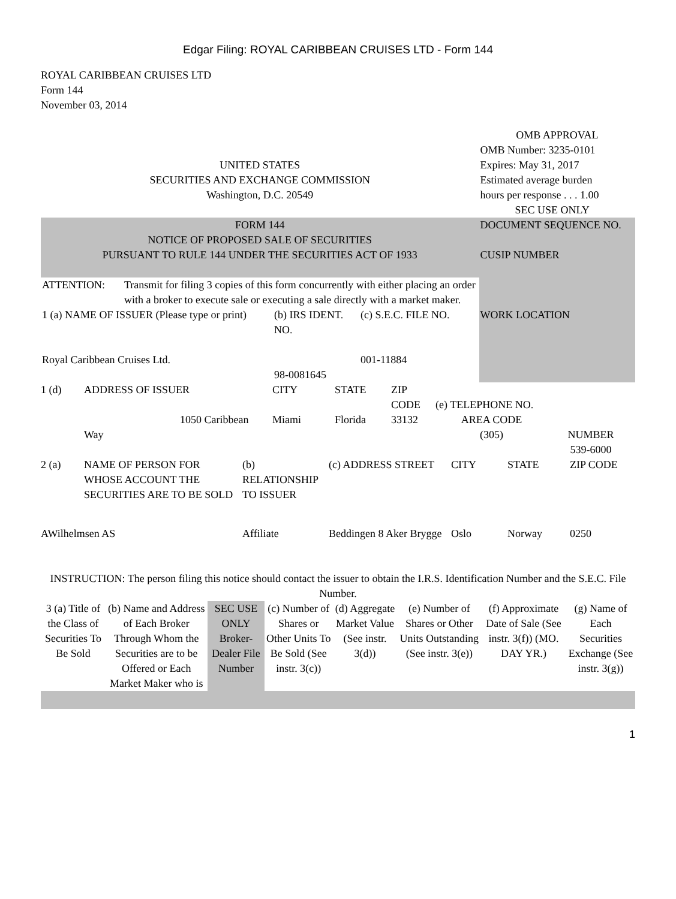Edgar Filing: ROYAL CARIBBEAN CRUISES LTD - Form 144
ROYAL CARIBBEAN CRUISES LTD
Form 144
November 03, 2014
| | OMB APPROVAL |
| UNITED STATES SECURITIES AND EXCHANGE COMMISSION Washington, D.C. 20549 | OMB Number: 3235-0101 Expires: May 31, 2017 Estimated average burden hours per response . . . 1.00 SEC USE ONLY |
| FORM 144 NOTICE OF PROPOSED SALE OF SECURITIES PURSUANT TO RULE 144 UNDER THE SECURITIES ACT OF 1933 | DOCUMENT SEQUENCE NO. CUSIP NUMBER WORK LOCATION |
| / ATTENTION: / Transmit for filing 3 copies of this form concurrently with either placing an order with a broker to execute sale or executing a sale directly with a market maker. / | |
| / 1 (a) NAME OF ISSUER (Please type or print) Royal Caribbean Cruises Ltd. / (b) IRS IDENT. NO. 98-0081645 / (c) S.E.C. FILE NO. 001-11884 / | |
| 1 (d) | ADDRESS OF ISSUER 1050 Caribbean Way | CITY Miami | STATE Florida | ZIP CODE 33132 | (e) TELEPHONE NO. / AREA CODE (305) / NUMBER 539-6000 / |
| 2 (a) | NAME OF PERSON FOR WHOSE ACCOUNT THE SECURITIES ARE TO BE SOLD | (b) RELATIONSHIP TO ISSUER | (c) ADDRESS STREET | CITY | STATE | ZIP CODE |
| AWilhelmsen AS | | Affiliate | Beddingen 8 Aker Brygge | Oslo | Norway | 0250 |
INSTRUCTION: The person filing this notice should contact the issuer to obtain the I.R.S. Identification Number and the S.E.C. File Number.
| 3 (a) Title of the Class of Securities To Be Sold | (b) Name and Address of Each Broker Through Whom the Securities are to be Offered or Each Market Maker who is | SEC USE ONLY Broker-Dealer File Number | (c) Number of Shares or Other Units To Be Sold (See instr. 3(c)) | (d) Aggregate Market Value (See instr. 3(d)) | (e) Number of Shares or Other Units Outstanding (See instr. 3(e)) | (f) Approximate Date of Sale (See instr. 3(f)) (MO. DAY YR.) | (g) Name of Each Securities Exchange (See instr. 3(g)) |
1